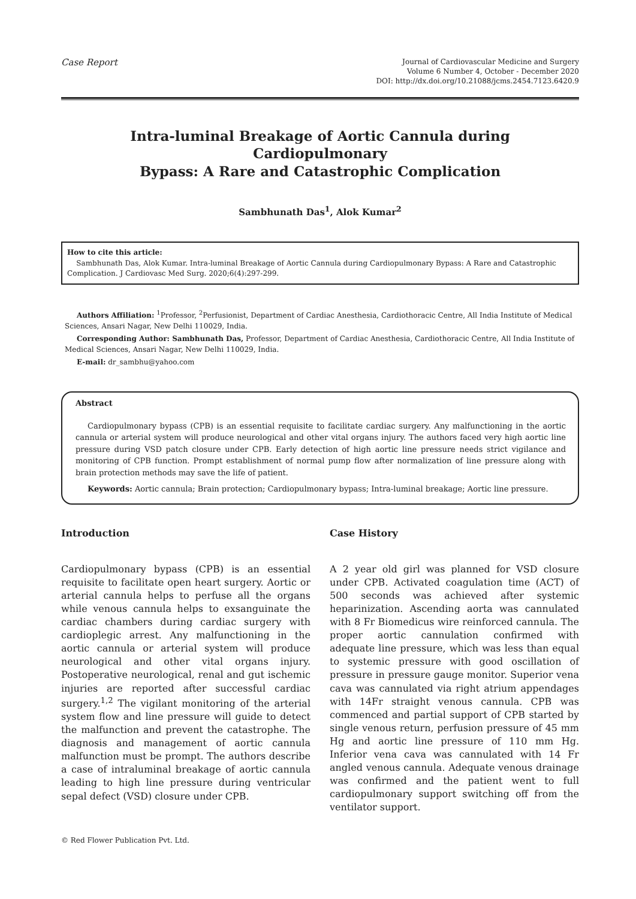Case Report
Journal of Cardiovascular Medicine and Surgery
Volume 6 Number 4, October - December 2020
DOI: http://dx.doi.org/10.21088/jcms.2454.7123.6420.9
Intra-luminal Breakage of Aortic Cannula during Cardiopulmonary
Bypass: A Rare and Catastrophic Complication
Sambhunath Das<sup>1</sup>, Alok Kumar<sup>2</sup>
How to cite this article:
Sambhunath Das, Alok Kumar. Intra-luminal Breakage of Aortic Cannula during Cardiopulmonary Bypass: A Rare and Catastrophic Complication. J Cardiovasc Med Surg. 2020;6(4):297-299.
Authors Affiliation: <sup>1</sup>Professor, <sup>2</sup>Perfusionist, Department of Cardiac Anesthesia, Cardiothoracic Centre, All India Institute of Medical Sciences, Ansari Nagar, New Delhi 110029, India.
Corresponding Author: Sambhunath Das, Professor, Department of Cardiac Anesthesia, Cardiothoracic Centre, All India Institute of Medical Sciences, Ansari Nagar, New Delhi 110029, India.
E-mail: dr_sambhu@yahoo.com
Abstract
Cardiopulmonary bypass (CPB) is an essential requisite to facilitate cardiac surgery. Any malfunctioning in the aortic cannula or arterial system will produce neurological and other vital organs injury. The authors faced very high aortic line pressure during VSD patch closure under CPB. Early detection of high aortic line pressure needs strict vigilance and monitoring of CPB function. Prompt establishment of normal pump flow after normalization of line pressure along with brain protection methods may save the life of patient.
Keywords: Aortic cannula; Brain protection; Cardiopulmonary bypass; Intra-luminal breakage; Aortic line pressure.
Introduction
Cardiopulmonary bypass (CPB) is an essential requisite to facilitate open heart surgery. Aortic or arterial cannula helps to perfuse all the organs while venous cannula helps to exsanguinate the cardiac chambers during cardiac surgery with cardioplegic arrest. Any malfunctioning in the aortic cannula or arterial system will produce neurological and other vital organs injury. Postoperative neurological, renal and gut ischemic injuries are reported after successful cardiac surgery.<sup>1,2</sup> The vigilant monitoring of the arterial system flow and line pressure will guide to detect the malfunction and prevent the catastrophe. The diagnosis and management of aortic cannula malfunction must be prompt. The authors describe a case of intraluminal breakage of aortic cannula leading to high line pressure during ventricular sepal defect (VSD) closure under CPB.
Case History
A 2 year old girl was planned for VSD closure under CPB. Activated coagulation time (ACT) of 500 seconds was achieved after systemic heparinization. Ascending aorta was cannulated with 8 Fr Biomedicus wire reinforced cannula. The proper aortic cannulation confirmed with adequate line pressure, which was less than equal to systemic pressure with good oscillation of pressure in pressure gauge monitor. Superior vena cava was cannulated via right atrium appendages with 14Fr straight venous cannula. CPB was commenced and partial support of CPB started by single venous return, perfusion pressure of 45 mm Hg and aortic line pressure of 110 mm Hg. Inferior vena cava was cannulated with 14 Fr angled venous cannula. Adequate venous drainage was confirmed and the patient went to full cardiopulmonary support switching off from the ventilator support.
© Red Flower Publication Pvt. Ltd.